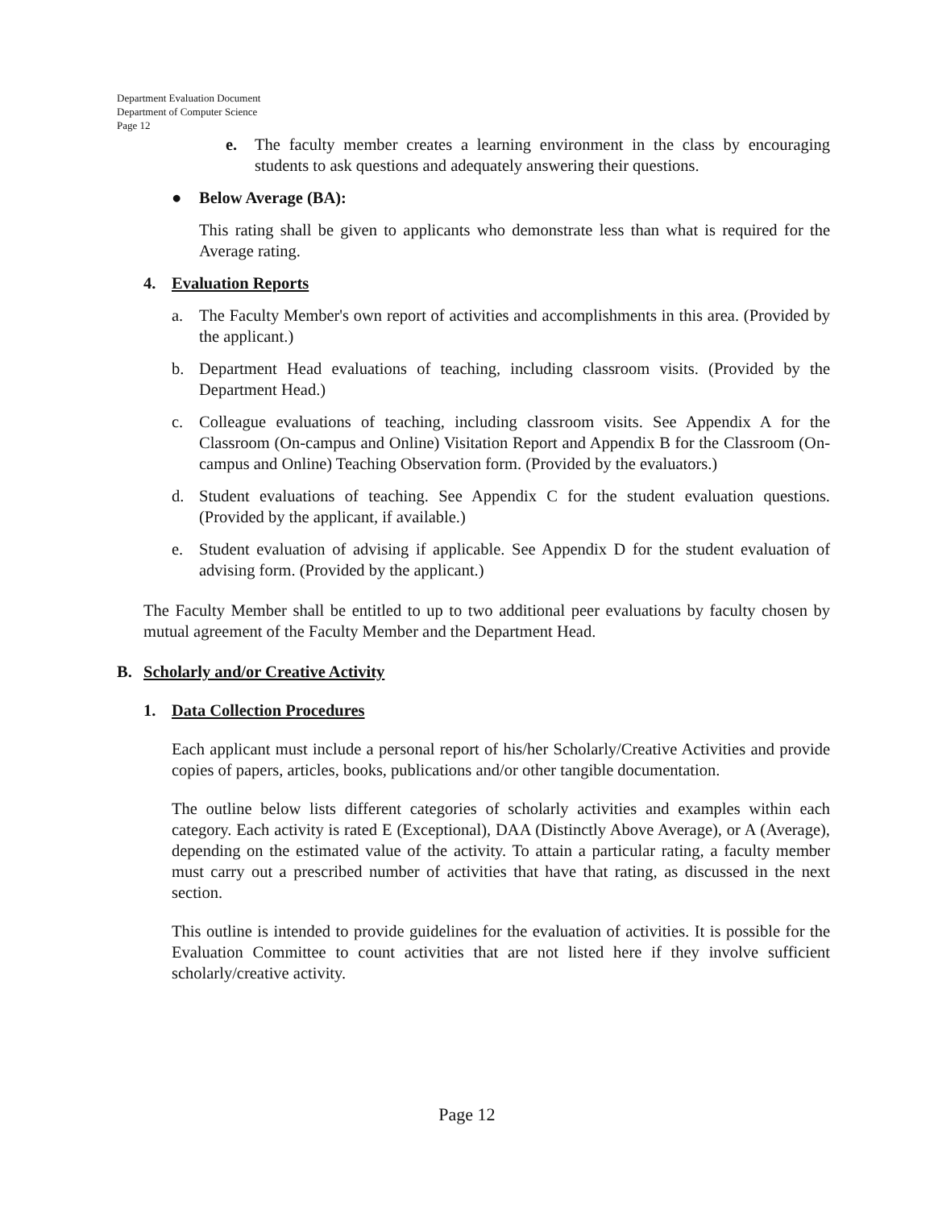Department Evaluation Document
Department of Computer Science
Page 12
e. The faculty member creates a learning environment in the class by encouraging students to ask questions and adequately answering their questions.
● Below Average (BA):
This rating shall be given to applicants who demonstrate less than what is required for the Average rating.
4. Evaluation Reports
a. The Faculty Member's own report of activities and accomplishments in this area. (Provided by the applicant.)
b. Department Head evaluations of teaching, including classroom visits. (Provided by the Department Head.)
c. Colleague evaluations of teaching, including classroom visits. See Appendix A for the Classroom (On-campus and Online) Visitation Report and Appendix B for the Classroom (On-campus and Online) Teaching Observation form. (Provided by the evaluators.)
d. Student evaluations of teaching. See Appendix C for the student evaluation questions. (Provided by the applicant, if available.)
e. Student evaluation of advising if applicable. See Appendix D for the student evaluation of advising form. (Provided by the applicant.)
The Faculty Member shall be entitled to up to two additional peer evaluations by faculty chosen by mutual agreement of the Faculty Member and the Department Head.
B. Scholarly and/or Creative Activity
1. Data Collection Procedures
Each applicant must include a personal report of his/her Scholarly/Creative Activities and provide copies of papers, articles, books, publications and/or other tangible documentation.
The outline below lists different categories of scholarly activities and examples within each category. Each activity is rated E (Exceptional), DAA (Distinctly Above Average), or A (Average), depending on the estimated value of the activity. To attain a particular rating, a faculty member must carry out a prescribed number of activities that have that rating, as discussed in the next section.
This outline is intended to provide guidelines for the evaluation of activities. It is possible for the Evaluation Committee to count activities that are not listed here if they involve sufficient scholarly/creative activity.
Page 12